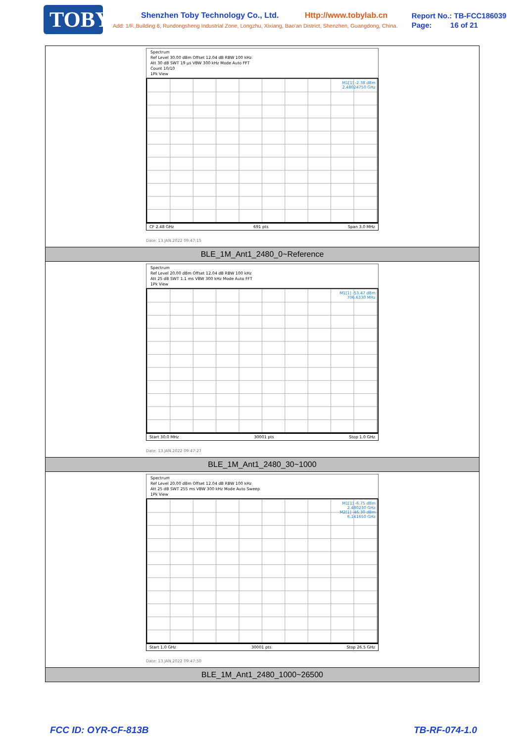TOBY
Shenzhen Toby Technology Co., Ltd. Http://www.tobylab.cn
Add: 1/F.,Building 6, Rundongsheng Industrial Zone, Longzhu, Xixiang, Bao'an District, Shenzhen, Guangdong, China.
Report No.: TB-FCC186039
Page: 16 of 21
| Spectrum Ref Level 30.00 dBm Offset 12.04 dB RBW 100 kHz Att 30 dB SWT 19 µs VBW 300 kHz Mode Auto FFT Count 10/10 1Pk View M1[1] -2.38 dBm 2.48024750 GHz CF 2.48 GHz 691 pts Span 3.0 MHz Date: 13.JAN.2022 09:47:15 |
| BLE_1M_Ant1_2480_0~Reference |
| Spectrum Ref Level 20.00 dBm Offset 12.04 dB RBW 100 kHz Att 25 dB SWT 1.1 ms VBW 300 kHz Mode Auto FFT 1Pk View M1[1] -53.47 dBm 706.6330 MHz Start 30.0 MHz 30001 pts Stop 1.0 GHz Date: 13.JAN.2022 09:47:27 |
| BLE_1M_Ant1_2480_30~1000 |
| Spectrum Ref Level 20.00 dBm Offset 12.04 dB RBW 100 kHz Att 25 dB SWT 255 ms VBW 300 kHz Mode Auto Sweep 1Pk View M1[1] -6.75 dBm 2.480230 GHz M2[1] -46.30 dBm 6.141650 GHz Start 1.0 GHz 30001 pts Stop 26.5 GHz Date: 13.JAN.2022 09:47:50 |
| BLE_1M_Ant1_2480_1000~26500 |
FCC ID: OYR-CF-813B TB-RF-074-1.0